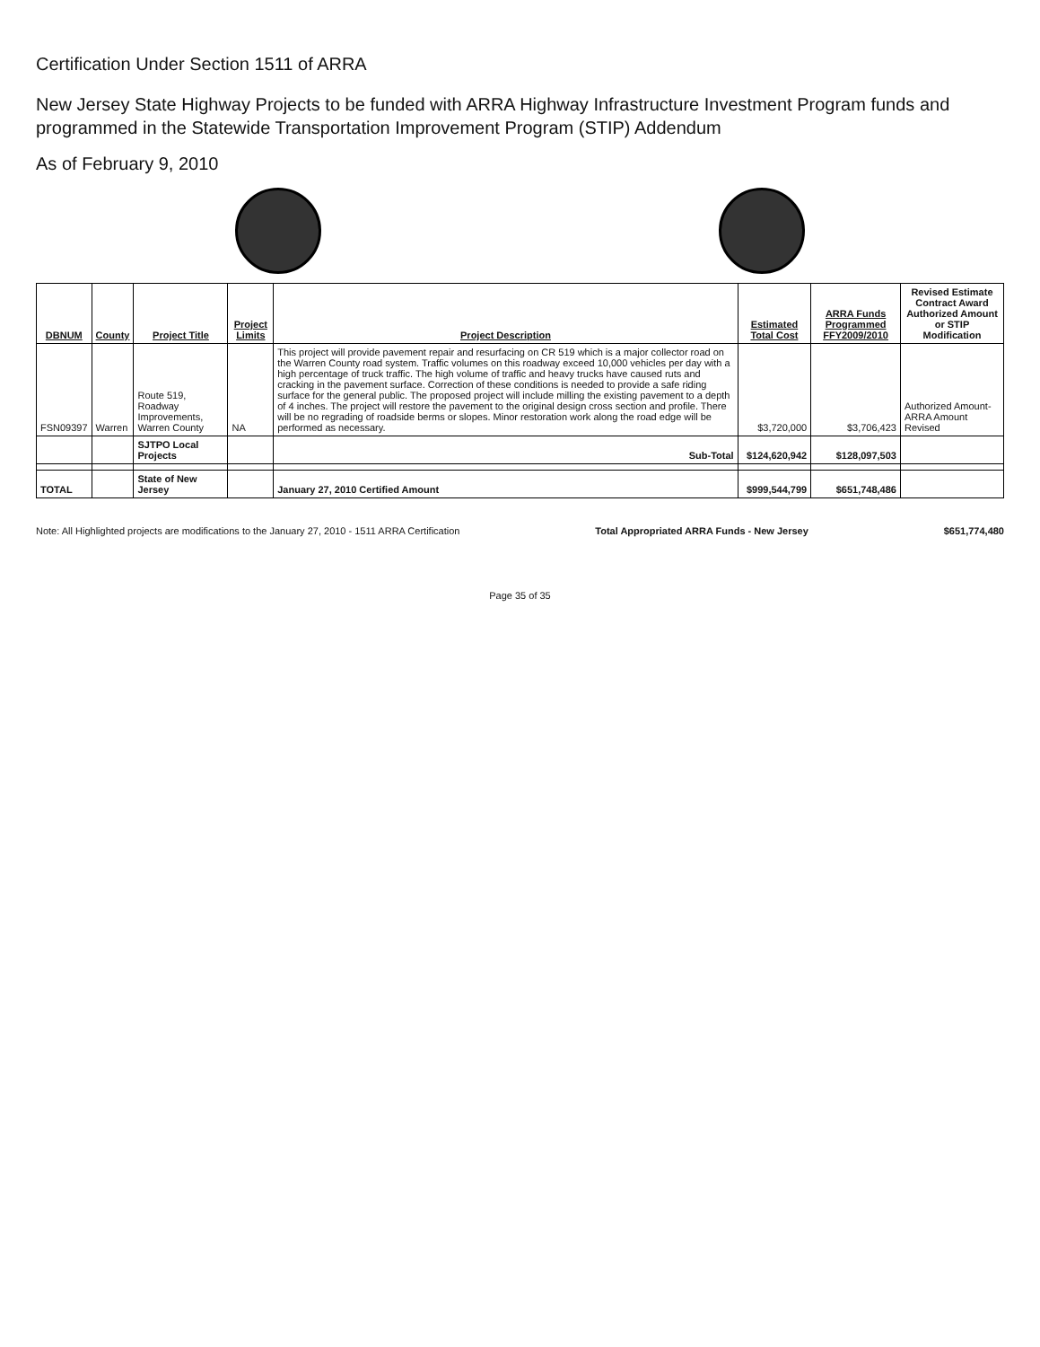Certification Under Section 1511 of ARRA
New Jersey State Highway Projects to be funded with ARRA Highway Infrastructure Investment Program funds and programmed in the Statewide Transportation Improvement Program (STIP) Addendum
As of February 9, 2010
| DBNUM | County | Project Title | Project Limits | Project Description | Estimated Total Cost | ARRA Funds Programmed FFY2009/2010 | Revised Estimate Contract Award Authorized Amount or STIP Modification |
| --- | --- | --- | --- | --- | --- | --- | --- |
| FSN09397 | Warren | Route 519, Roadway Improvements, Warren County | NA | This project will provide pavement repair and resurfacing on CR 519 which is a major collector road on the Warren County road system. Traffic volumes on this roadway exceed 10,000 vehicles per day with a high percentage of truck traffic. The high volume of traffic and heavy trucks have caused ruts and cracking in the pavement surface. Correction of these conditions is needed to provide a safe riding surface for the general public. The proposed project will include milling the existing pavement to a depth of 4 inches. The project will restore the pavement to the original design cross section and profile. There will be no regrading of roadside berms or slopes. Minor restoration work along the road edge will be performed as necessary. | $3,720,000 | $3,706,423 | Authorized Amount-ARRA Amount Revised |
| | | SJTPO Local Projects | | Sub-Total | $124,620,942 | $128,097,503 | |
| TOTAL | | State of New Jersey | | January 27, 2010 Certified Amount | $999,544,799 | $651,748,486 | |
Note: All Highlighted projects are modifications to the January 27, 2010 - 1511 ARRA Certification Total Appropriated ARRA Funds - New Jersey $651,774,480
Page 35 of 35